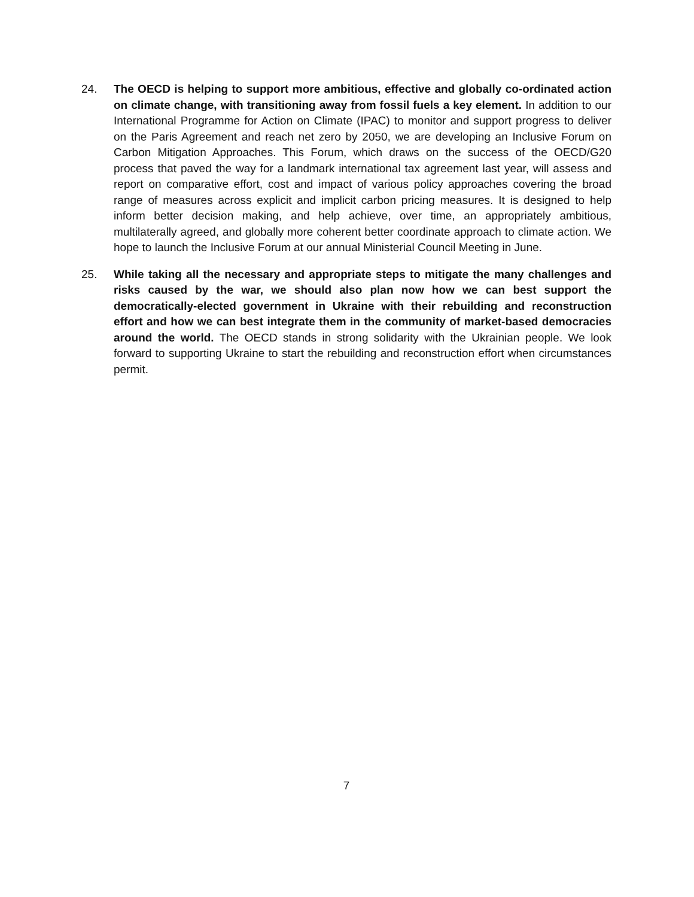24. The OECD is helping to support more ambitious, effective and globally co-ordinated action on climate change, with transitioning away from fossil fuels a key element. In addition to our International Programme for Action on Climate (IPAC) to monitor and support progress to deliver on the Paris Agreement and reach net zero by 2050, we are developing an Inclusive Forum on Carbon Mitigation Approaches. This Forum, which draws on the success of the OECD/G20 process that paved the way for a landmark international tax agreement last year, will assess and report on comparative effort, cost and impact of various policy approaches covering the broad range of measures across explicit and implicit carbon pricing measures. It is designed to help inform better decision making, and help achieve, over time, an appropriately ambitious, multilaterally agreed, and globally more coherent better coordinate approach to climate action. We hope to launch the Inclusive Forum at our annual Ministerial Council Meeting in June.
25. While taking all the necessary and appropriate steps to mitigate the many challenges and risks caused by the war, we should also plan now how we can best support the democratically-elected government in Ukraine with their rebuilding and reconstruction effort and how we can best integrate them in the community of market-based democracies around the world. The OECD stands in strong solidarity with the Ukrainian people. We look forward to supporting Ukraine to start the rebuilding and reconstruction effort when circumstances permit.
7